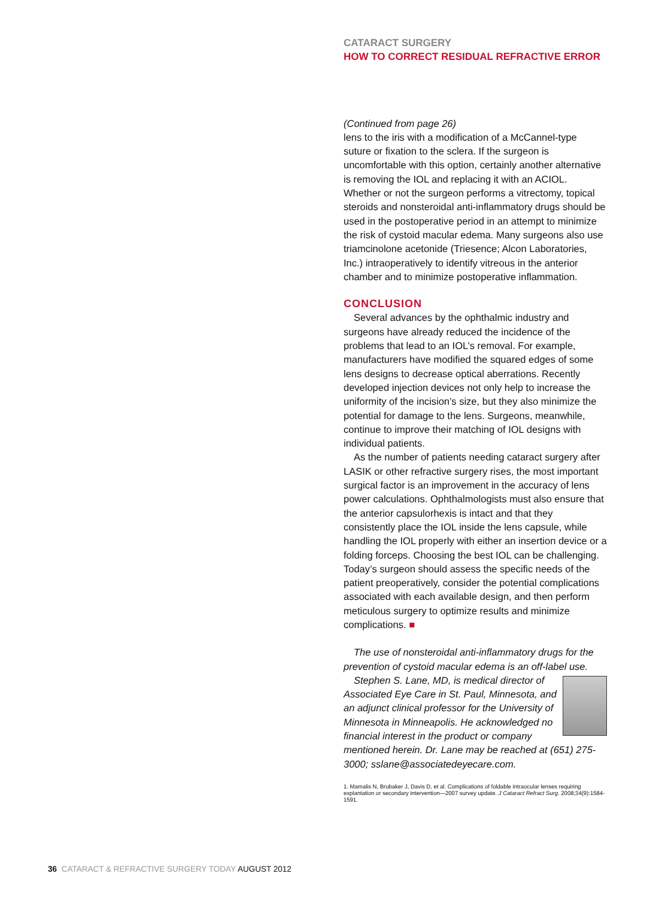CATARACT SURGERY
HOW TO CORRECT RESIDUAL REFRACTIVE ERROR
(Continued from page 26)
lens to the iris with a modification of a McCannel-type suture or fixation to the sclera. If the surgeon is uncomfortable with this option, certainly another alternative is removing the IOL and replacing it with an ACIOL. Whether or not the surgeon performs a vitrectomy, topical steroids and nonsteroidal anti-inflammatory drugs should be used in the postoperative period in an attempt to minimize the risk of cystoid macular edema. Many surgeons also use triamcinolone acetonide (Triesence; Alcon Laboratories, Inc.) intraoperatively to identify vitreous in the anterior chamber and to minimize postoperative inflammation.
CONCLUSION
Several advances by the ophthalmic industry and surgeons have already reduced the incidence of the problems that lead to an IOL’s removal. For example, manufacturers have modified the squared edges of some lens designs to decrease optical aberrations. Recently developed injection devices not only help to increase the uniformity of the incision’s size, but they also minimize the potential for damage to the lens. Surgeons, meanwhile, continue to improve their matching of IOL designs with individual patients.
As the number of patients needing cataract surgery after LASIK or other refractive surgery rises, the most important surgical factor is an improvement in the accuracy of lens power calculations. Ophthalmologists must also ensure that the anterior capsulorhexis is intact and that they consistently place the IOL inside the lens capsule, while handling the IOL properly with either an insertion device or a folding forceps. Choosing the best IOL can be challenging. Today’s surgeon should assess the specific needs of the patient preoperatively, consider the potential complications associated with each available design, and then perform meticulous surgery to optimize results and minimize complications. ■
The use of nonsteroidal anti-inflammatory drugs for the prevention of cystoid macular edema is an off-label use.
Stephen S. Lane, MD, is medical director of Associated Eye Care in St. Paul, Minnesota, and an adjunct clinical professor for the University of Minnesota in Minneapolis. He acknowledged no financial interest in the product or company mentioned herein. Dr. Lane may be reached at (651) 275-3000; sslane@associatedeyecare.com.
1. Mamalis N, Brubaker J, Davis D, et al. Complications of foldable intraocular lenses requiring explantation or secondary intervention—2007 survey update. J Cataract Refract Surg. 2008;34(9):1584-1591.
36 CATARACT & REFRACTIVE SURGERY TODAY AUGUST 2012